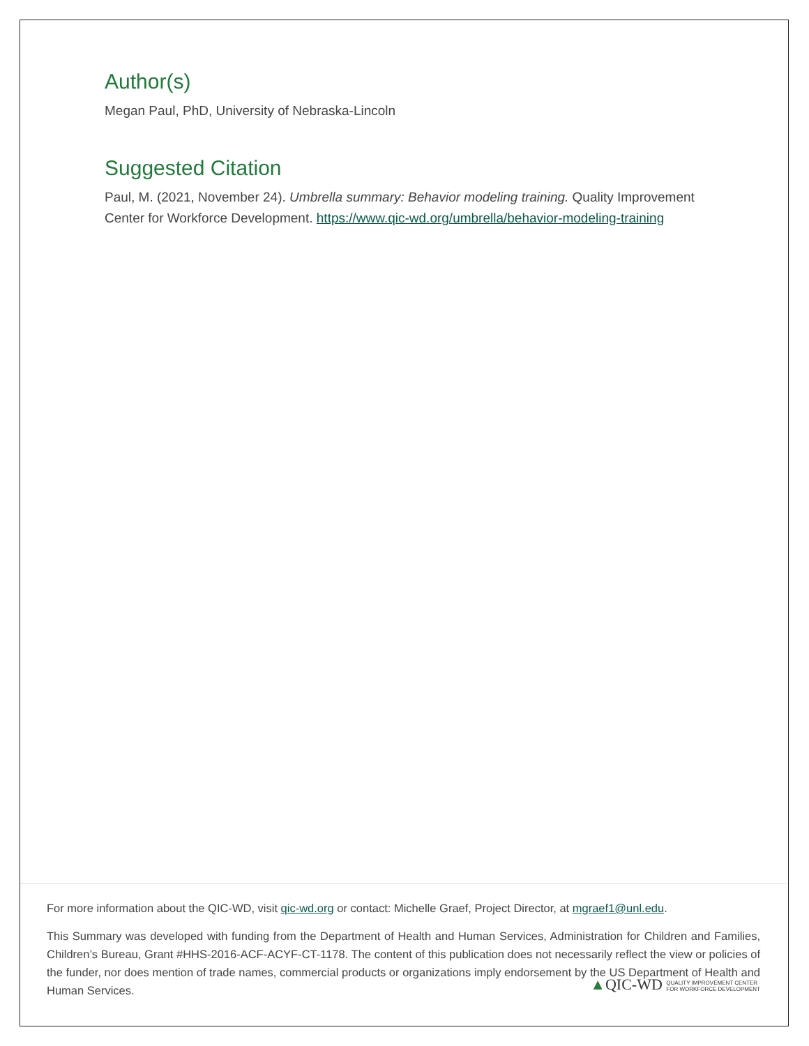Author(s)
Megan Paul, PhD, University of Nebraska-Lincoln
Suggested Citation
Paul, M. (2021, November 24). Umbrella summary: Behavior modeling training. Quality Improvement Center for Workforce Development. https://www.qic-wd.org/umbrella/behavior-modeling-training
For more information about the QIC-WD, visit qic-wd.org or contact: Michelle Graef, Project Director, at mgraef1@unl.edu.
This Summary was developed with funding from the Department of Health and Human Services, Administration for Children and Families, Children’s Bureau, Grant #HHS-2016-ACF-ACYF-CT-1178. The content of this publication does not necessarily reflect the view or policies of the funder, nor does mention of trade names, commercial products or organizations imply endorsement by the US Department of Health and Human Services. ▲QIC-WD QUALITY IMPROVEMENT CENTER
FOR WORKFORCE DEVELOPMENT